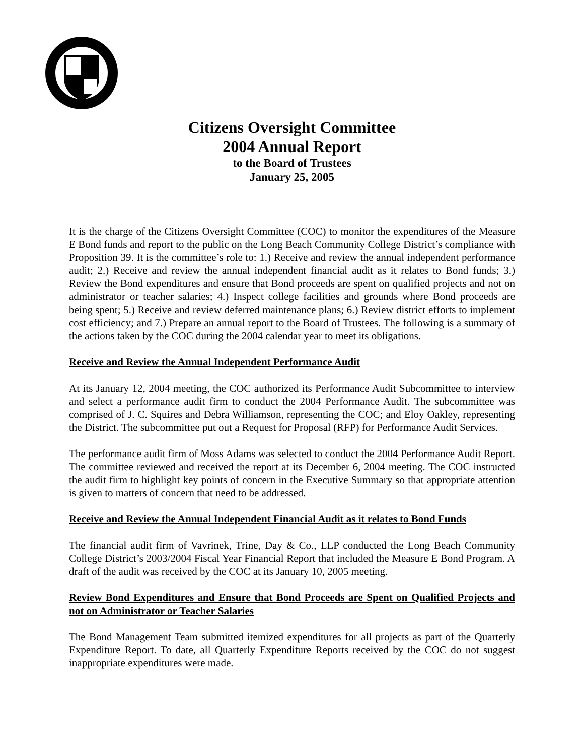Citizens Oversight Committee
2004 Annual Report
to the Board of Trustees
January 25, 2005
It is the charge of the Citizens Oversight Committee (COC) to monitor the expenditures of the Measure E Bond funds and report to the public on the Long Beach Community College District’s compliance with Proposition 39. It is the committee’s role to: 1.) Receive and review the annual independent performance audit; 2.) Receive and review the annual independent financial audit as it relates to Bond funds; 3.) Review the Bond expenditures and ensure that Bond proceeds are spent on qualified projects and not on administrator or teacher salaries; 4.) Inspect college facilities and grounds where Bond proceeds are being spent; 5.) Receive and review deferred maintenance plans; 6.) Review district efforts to implement cost efficiency; and 7.) Prepare an annual report to the Board of Trustees. The following is a summary of the actions taken by the COC during the 2004 calendar year to meet its obligations.
Receive and Review the Annual Independent Performance Audit
At its January 12, 2004 meeting, the COC authorized its Performance Audit Subcommittee to interview and select a performance audit firm to conduct the 2004 Performance Audit. The subcommittee was comprised of J. C. Squires and Debra Williamson, representing the COC; and Eloy Oakley, representing the District. The subcommittee put out a Request for Proposal (RFP) for Performance Audit Services.
The performance audit firm of Moss Adams was selected to conduct the 2004 Performance Audit Report. The committee reviewed and received the report at its December 6, 2004 meeting. The COC instructed the audit firm to highlight key points of concern in the Executive Summary so that appropriate attention is given to matters of concern that need to be addressed.
Receive and Review the Annual Independent Financial Audit as it relates to Bond Funds
The financial audit firm of Vavrinek, Trine, Day & Co., LLP conducted the Long Beach Community College District’s 2003/2004 Fiscal Year Financial Report that included the Measure E Bond Program. A draft of the audit was received by the COC at its January 10, 2005 meeting.
Review Bond Expenditures and Ensure that Bond Proceeds are Spent on Qualified Projects and not on Administrator or Teacher Salaries
The Bond Management Team submitted itemized expenditures for all projects as part of the Quarterly Expenditure Report. To date, all Quarterly Expenditure Reports received by the COC do not suggest inappropriate expenditures were made.